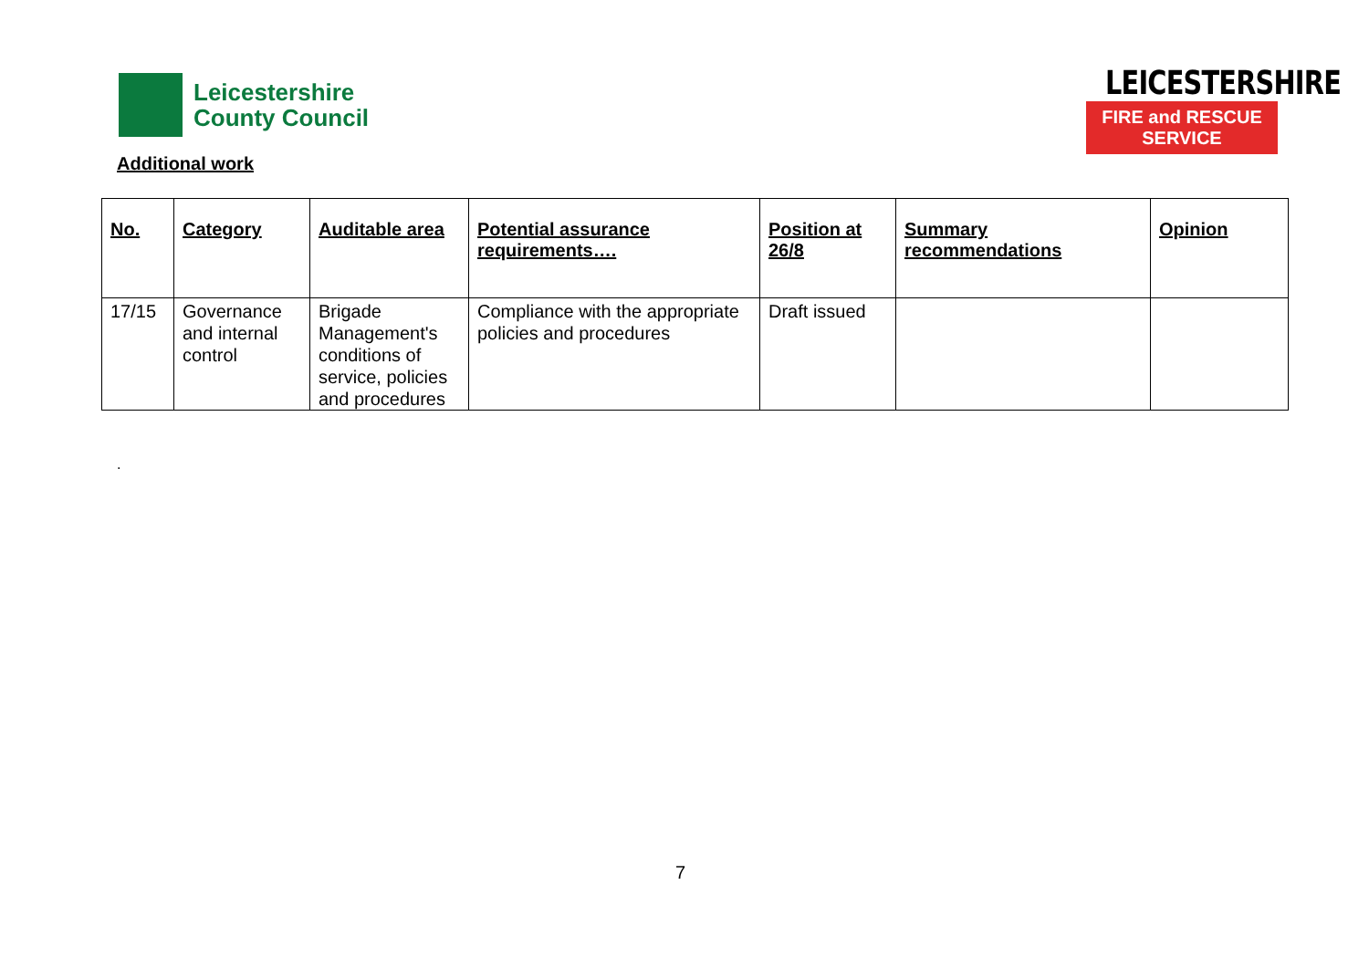Leicestershire
County Council
LEICESTERSHIRE
FIRE and RESCUE SERVICE
Additional work
| No. | Category | Auditable area | Potential assurance requirements…. | Position at 26/8 | Summary recommendations | Opinion |
| --- | --- | --- | --- | --- | --- | --- |
| 17/15 | Governance and internal control | Brigade Management's conditions of service, policies and procedures | Compliance with the appropriate policies and procedures | Draft issued | | |
.
7